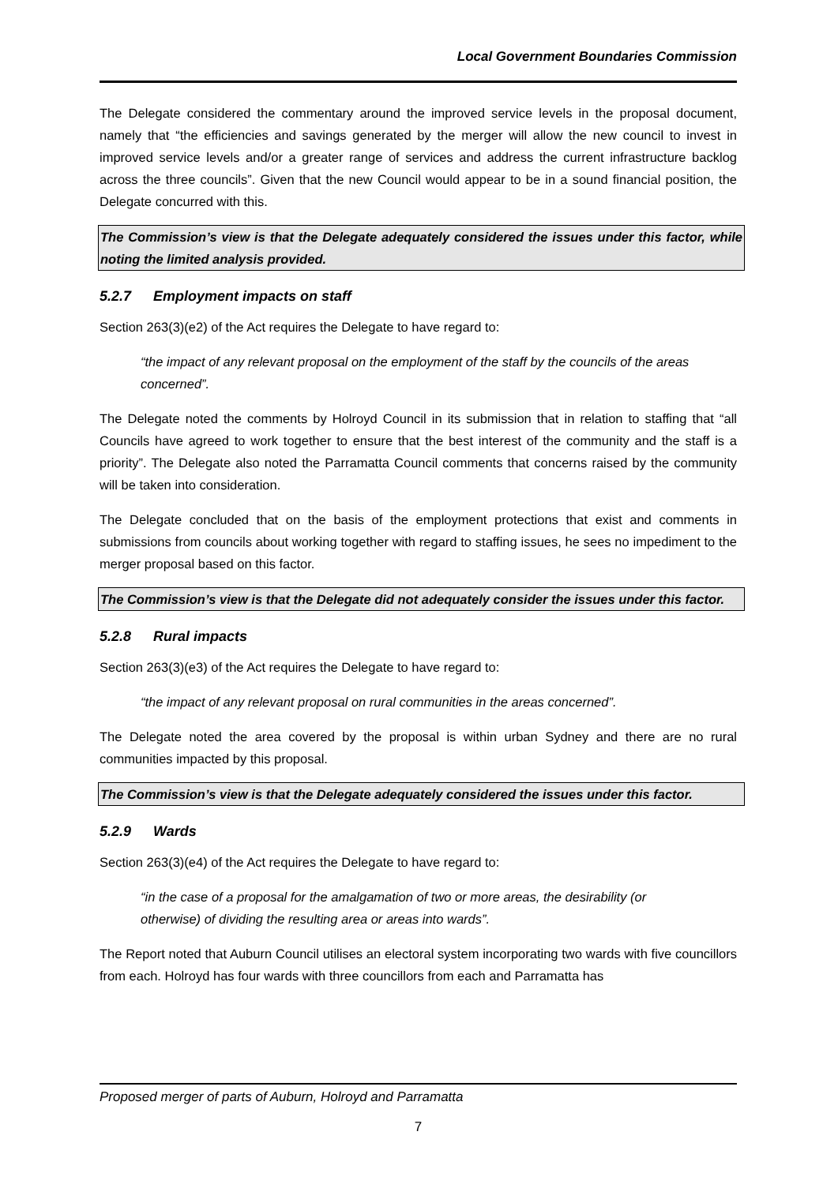Local Government Boundaries Commission
The Delegate considered the commentary around the improved service levels in the proposal document, namely that “the efficiencies and savings generated by the merger will allow the new council to invest in improved service levels and/or a greater range of services and address the current infrastructure backlog across the three councils”. Given that the new Council would appear to be in a sound financial position, the Delegate concurred with this.
The Commission’s view is that the Delegate adequately considered the issues under this factor, while noting the limited analysis provided.
5.2.7 Employment impacts on staff
Section 263(3)(e2) of the Act requires the Delegate to have regard to:
“the impact of any relevant proposal on the employment of the staff by the councils of the areas concerned”.
The Delegate noted the comments by Holroyd Council in its submission that in relation to staffing that “all Councils have agreed to work together to ensure that the best interest of the community and the staff is a priority”. The Delegate also noted the Parramatta Council comments that concerns raised by the community will be taken into consideration.
The Delegate concluded that on the basis of the employment protections that exist and comments in submissions from councils about working together with regard to staffing issues, he sees no impediment to the merger proposal based on this factor.
The Commission’s view is that the Delegate did not adequately consider the issues under this factor.
5.2.8 Rural impacts
Section 263(3)(e3) of the Act requires the Delegate to have regard to:
“the impact of any relevant proposal on rural communities in the areas concerned”.
The Delegate noted the area covered by the proposal is within urban Sydney and there are no rural communities impacted by this proposal.
The Commission’s view is that the Delegate adequately considered the issues under this factor.
5.2.9 Wards
Section 263(3)(e4) of the Act requires the Delegate to have regard to:
“in the case of a proposal for the amalgamation of two or more areas, the desirability (or otherwise) of dividing the resulting area or areas into wards”.
The Report noted that Auburn Council utilises an electoral system incorporating two wards with five councillors from each. Holroyd has four wards with three councillors from each and Parramatta has
Proposed merger of parts of Auburn, Holroyd and Parramatta
7